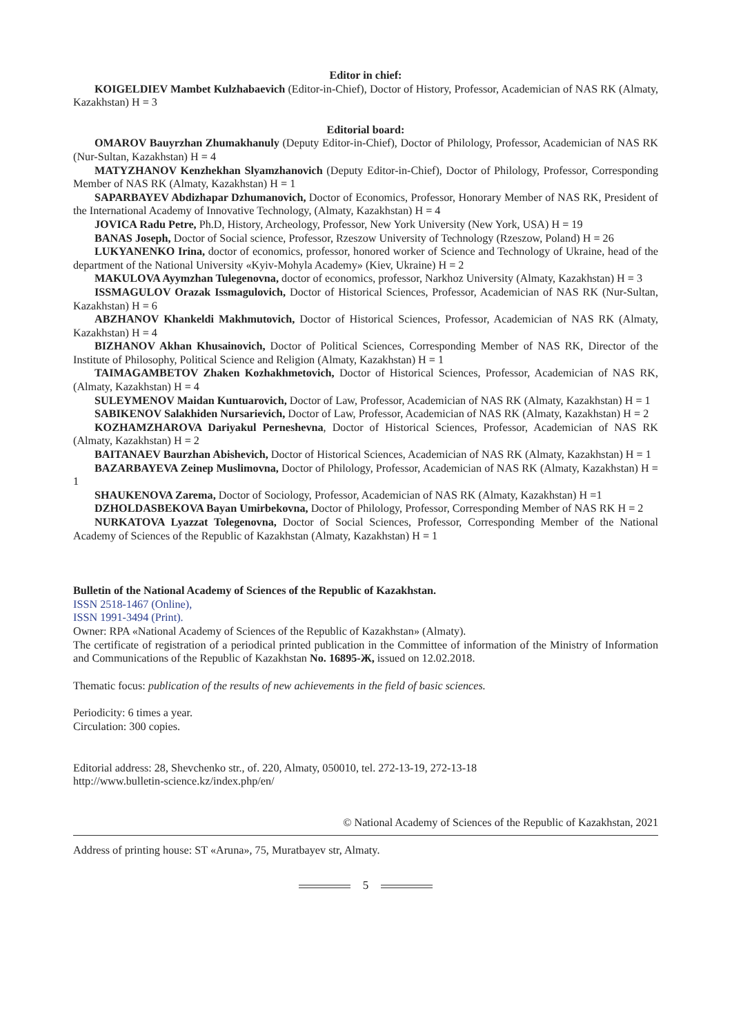Editor in chief:
KOIGELDIEV Mambet Kulzhabaevich (Editor-in-Chief), Doctor of History, Professor, Academician of NAS RK (Almaty, Kazakhstan) H = 3
Editorial board:
OMAROV Bauyrzhan Zhumakhanuly (Deputy Editor-in-Chief), Doctor of Philology, Professor, Academician of NAS RK (Nur-Sultan, Kazakhstan) H = 4
MATYZHANOV Kenzhekhan Slyamzhanovich (Deputy Editor-in-Chief), Doctor of Philology, Professor, Corresponding Member of NAS RK (Almaty, Kazakhstan) H = 1
SAPARBAYEV Abdizhapar Dzhumanovich, Doctor of Economics, Professor, Honorary Member of NAS RK, President of the International Academy of Innovative Technology, (Almaty, Kazakhstan) H = 4
JOVICA Radu Petre, Ph.D, History, Archeology, Professor, New York University (New York, USA) H = 19
BANAS Joseph, Doctor of Social science, Professor, Rzeszow University of Technology (Rzeszow, Poland) H = 26
LUKYANENKO Irina, doctor of economics, professor, honored worker of Science and Technology of Ukraine, head of the department of the National University «Kyiv-Mohyla Academy» (Kiev, Ukraine) H = 2
MAKULOVA Ayymzhan Tulegenovna, doctor of economics, professor, Narkhoz University (Almaty, Kazakhstan) H = 3
ISSMAGULOV Orazak Issmagulovich, Doctor of Historical Sciences, Professor, Academician of NAS RK (Nur-Sultan, Kazakhstan) H = 6
ABZHANOV Khankeldi Makhmutovich, Doctor of Historical Sciences, Professor, Academician of NAS RK (Almaty, Kazakhstan) H = 4
BIZHANOV Akhan Khusainovich, Doctor of Political Sciences, Corresponding Member of NAS RK, Director of the Institute of Philosophy, Political Science and Religion (Almaty, Kazakhstan) H = 1
TAIMAGAMBETOV Zhaken Kozhakhmetovich, Doctor of Historical Sciences, Professor, Academician of NAS RK, (Almaty, Kazakhstan) H = 4
SULEYMENOV Maidan Kuntuarovich, Doctor of Law, Professor, Academician of NAS RK (Almaty, Kazakhstan) H = 1
SABIKENOV Salakhiden Nursarievich, Doctor of Law, Professor, Academician of NAS RK (Almaty, Kazakhstan) H = 2
KOZHAMZHAROVA Dariyakul Perneshevna, Doctor of Historical Sciences, Professor, Academician of NAS RK (Almaty, Kazakhstan) H = 2
BAITANAEV Baurzhan Abishevich, Doctor of Historical Sciences, Academician of NAS RK (Almaty, Kazakhstan) H = 1
BAZARBAYEVA Zeinep Muslimovna, Doctor of Philology, Professor, Academician of NAS RK (Almaty, Kazakhstan) H = 1
SHAUKENOVA Zarema, Doctor of Sociology, Professor, Academician of NAS RK (Almaty, Kazakhstan) H =1
DZHOLDASBEKOVA Bayan Umirbekovna, Doctor of Philology, Professor, Corresponding Member of NAS RK H = 2
NURKATOVA Lyazzat Tolegenovna, Doctor of Social Sciences, Professor, Corresponding Member of the National Academy of Sciences of the Republic of Kazakhstan (Almaty, Kazakhstan) H = 1
Bulletin of the National Academy of Sciences of the Republic of Kazakhstan.
ISSN 2518-1467 (Online),
ISSN 1991-3494 (Print).
Owner: RPA «National Academy of Sciences of the Republic of Kazakhstan» (Almaty).
The certificate of registration of a periodical printed publication in the Committee of information of the Ministry of Information and Communications of the Republic of Kazakhstan No. 16895-Ж, issued on 12.02.2018.
Thematic focus: publication of the results of new achievements in the field of basic sciences.
Periodicity: 6 times a year.
Circulation: 300 copies.
Editorial address: 28, Shevchenko str., of. 220, Almaty, 050010, tel. 272-13-19, 272-13-18
http://www.bulletin-science.kz/index.php/en/
© National Academy of Sciences of the Republic of Kazakhstan, 2021
Address of printing house: ST «Aruna», 75, Muratbayev str, Almaty.
5